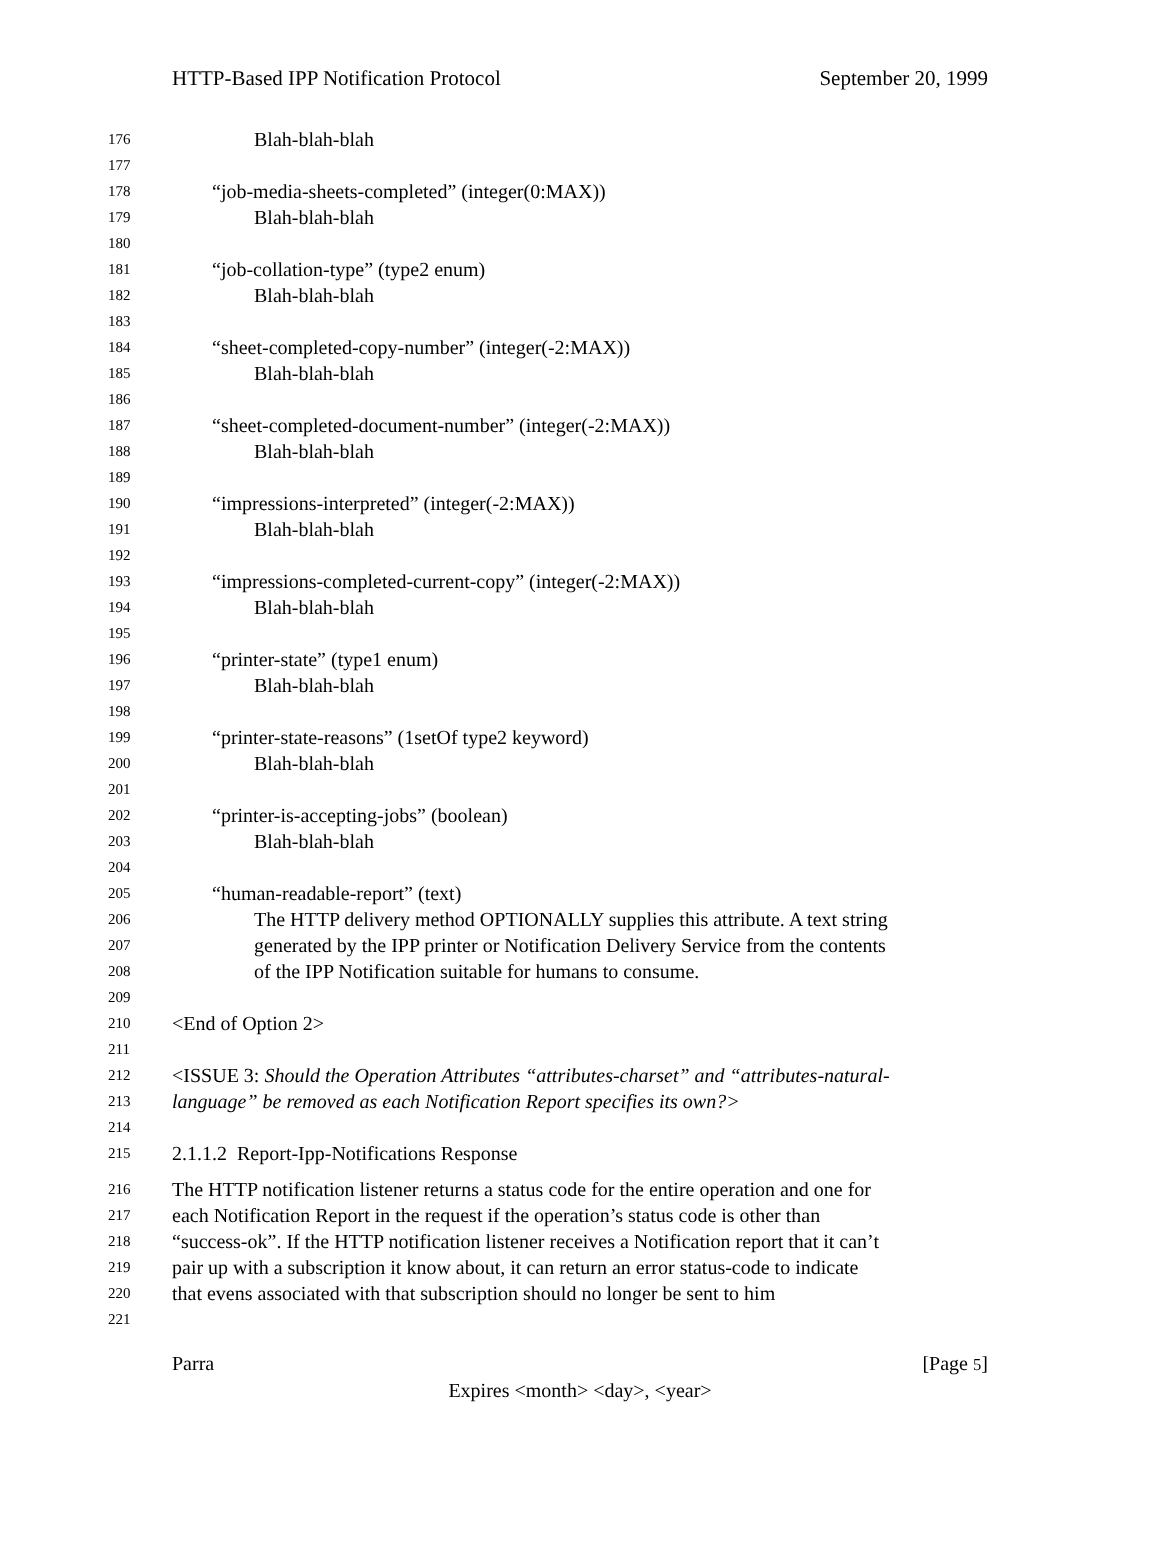HTTP-Based IPP Notification Protocol September 20, 1999
176 Blah-blah-blah
177
178 “job-media-sheets-completed” (integer(0:MAX))
179 Blah-blah-blah
180
181 “job-collation-type” (type2 enum)
182 Blah-blah-blah
183
184 “sheet-completed-copy-number” (integer(-2:MAX))
185 Blah-blah-blah
186
187 “sheet-completed-document-number” (integer(-2:MAX))
188 Blah-blah-blah
189
190 “impressions-interpreted” (integer(-2:MAX))
191 Blah-blah-blah
192
193 “impressions-completed-current-copy” (integer(-2:MAX))
194 Blah-blah-blah
195
196 “printer-state” (type1 enum)
197 Blah-blah-blah
198
199 “printer-state-reasons” (1setOf type2 keyword)
200 Blah-blah-blah
201
202 “printer-is-accepting-jobs” (boolean)
203 Blah-blah-blah
204
205 “human-readable-report” (text)
206 The HTTP delivery method OPTIONALLY supplies this attribute. A text string
207 generated by the IPP printer or Notification Delivery Service from the contents
208 of the IPP Notification suitable for humans to consume.
209
210 <End of Option 2>
211
212 <ISSUE 3: Should the Operation Attributes “attributes-charset” and “attributes-natural-
213 language” be removed as each Notification Report specifies its own?>
214
215 2.1.1.2 Report-Ipp-Notifications Response
216 The HTTP notification listener returns a status code for the entire operation and one for
217 each Notification Report in the request if the operation’s status code is other than
218 “success-ok”. If the HTTP notification listener receives a Notification report that it can’t
219 pair up with a subscription it know about, it can return an error status-code to indicate
220 that evens associated with that subscription should no longer be sent to him
221
Parra [Page 5]
Expires <month> <day>, <year>